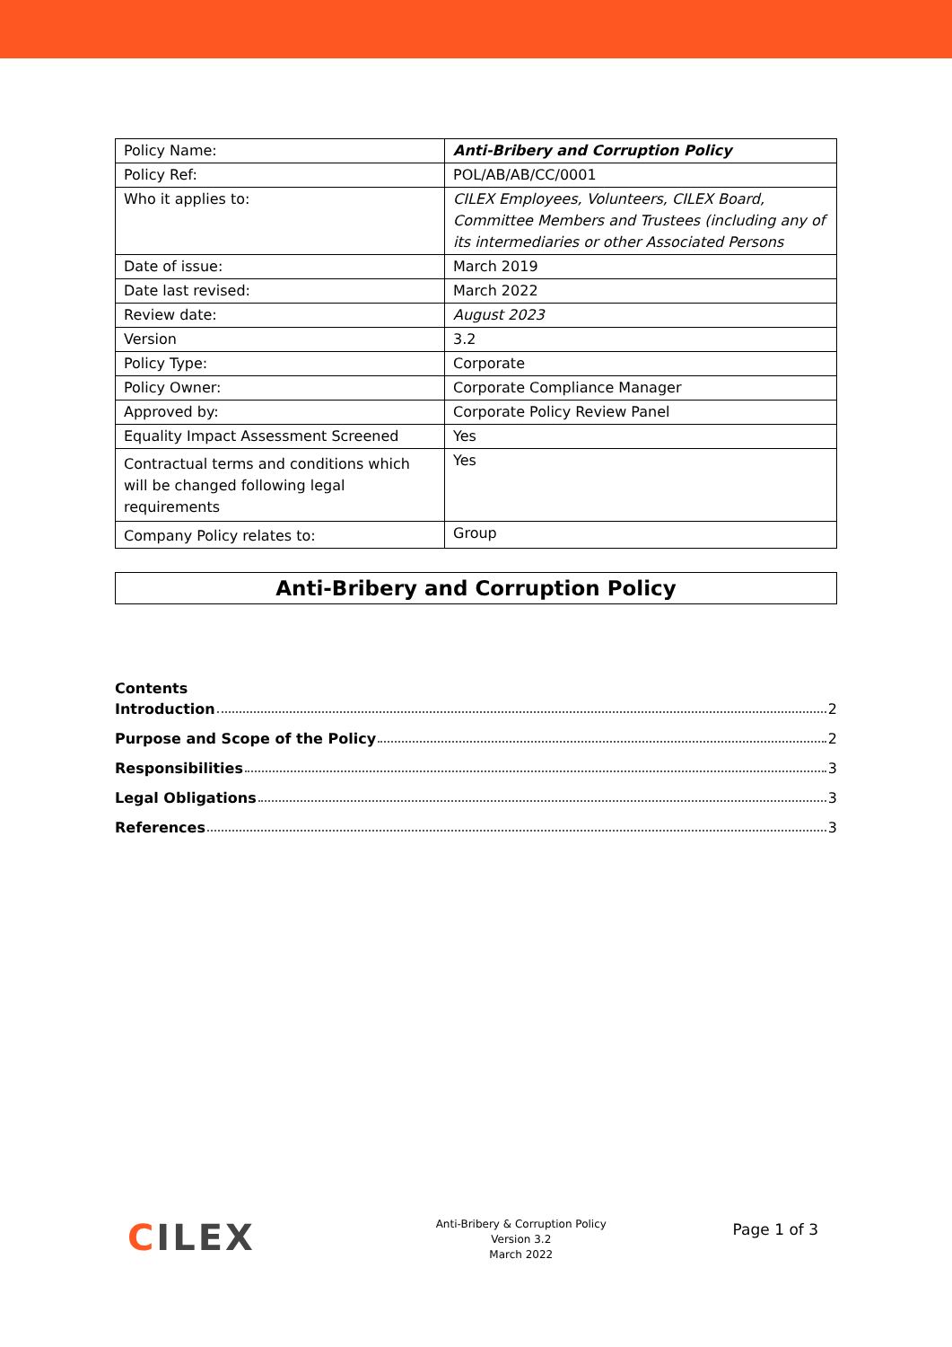| Policy Name: | Anti-Bribery and Corruption Policy |
| Policy Ref: | POL/AB/AB/CC/0001 |
| Who it applies to: | CILEX Employees, Volunteers, CILEX Board, Committee Members and Trustees (including any of its intermediaries or other Associated Persons |
| Date of issue: | March 2019 |
| Date last revised: | March 2022 |
| Review date: | August 2023 |
| Version | 3.2 |
| Policy Type: | Corporate |
| Policy Owner: | Corporate Compliance Manager |
| Approved by: | Corporate Policy Review Panel |
| Equality Impact Assessment Screened | Yes |
| Contractual terms and conditions which will be changed following legal requirements | Yes |
| Company Policy relates to: | Group |
Anti-Bribery and Corruption Policy
Contents
Introduction 2
Purpose and Scope of the Policy 2
Responsibilities 3
Legal Obligations 3
References 3
CILEX
Anti-Bribery & Corruption Policy
Version 3.2
March 2022
Page 1 of 3